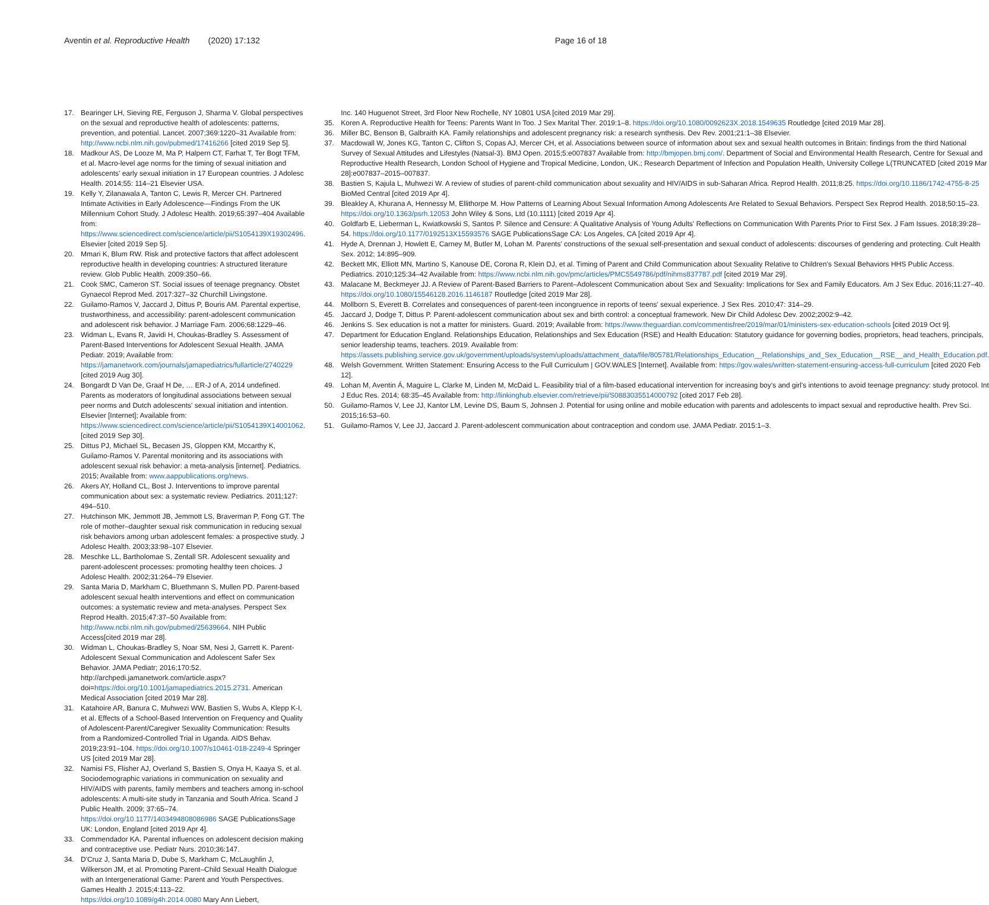Aventin et al. Reproductive Health (2020) 17:132
Page 16 of 18
17. Bearinger LH, Sieving RE, Ferguson J, Sharma V. Global perspectives on the sexual and reproductive health of adolescents: patterns, prevention, and potential. Lancet. 2007;369:1220–31 Available from: http://www.ncbi.nlm.nih.gov/pubmed/17416266 [cited 2019 Sep 5].
18. Madkour AS, De Looze M, Ma P, Halpern CT, Farhat T, Ter Bogt TFM, et al. Macro-level age norms for the timing of sexual initiation and adolescents' early sexual initiation in 17 European countries. J Adolesc Health. 2014;55: 114–21 Elsevier USA.
19. Kelly Y, Zilanawala A, Tanton C, Lewis R, Mercer CH. Partnered Intimate Activities in Early Adolescence—Findings From the UK Millennium Cohort Study. J Adolesc Health. 2019;65:397–404 Available from: https://www.sciencedirect.com/science/article/pii/S1054139X19302496. Elsevier [cited 2019 Sep 5].
20. Mmari K, Blum RW. Risk and protective factors that affect adolescent reproductive health in developing countries: A structured literature review. Glob Public Health. 2009:350–66.
21. Cook SMC, Cameron ST. Social issues of teenage pregnancy. Obstet Gynaecol Reprod Med. 2017:327–32 Churchill Livingstone.
22. Guilamo-Ramos V, Jaccard J, Dittus P, Bouris AM. Parental expertise, trustworthiness, and accessibility: parent-adolescent communication and adolescent risk behavior. J Marriage Fam. 2006;68:1229–46.
23. Widman L, Evans R, Javidi H, Choukas-Bradley S. Assessment of Parent-Based Interventions for Adolescent Sexual Health. JAMA Pediatr. 2019; Available from: https://jamanetwork.com/journals/jamapediatrics/fullarticle/2740229 [cited 2019 Aug 30].
24. Bongardt D Van De, Graaf H De, … ER-J of A, 2014 undefined. Parents as moderators of longitudinal associations between sexual peer norms and Dutch adolescents' sexual initiation and intention. Elsevier [Internet]; Available from: https://www.sciencedirect.com/science/article/pii/S1054139X14001062. [cited 2019 Sep 30].
25. Dittus PJ, Michael SL, Becasen JS, Gloppen KM, Mccarthy K, Guilamo-Ramos V. Parental monitoring and its associations with adolescent sexual risk behavior: a meta-analysis [internet]. Pediatrics. 2015; Available from: www.aappublications.org/news.
26. Akers AY, Holland CL, Bost J. Interventions to improve parental communication about sex: a systematic review. Pediatrics. 2011;127: 494–510.
27. Hutchinson MK, Jemmott JB, Jemmott LS, Braverman P, Fong GT. The role of mother–daughter sexual risk communication in reducing sexual risk behaviors among urban adolescent females: a prospective study. J Adolesc Health. 2003;33:98–107 Elsevier.
28. Meschke LL, Bartholomae S, Zentall SR. Adolescent sexuality and parent-adolescent processes: promoting healthy teen choices. J Adolesc Health. 2002;31:264–79 Elsevier.
29. Santa Maria D, Markham C, Bluethmann S, Mullen PD. Parent-based adolescent sexual health interventions and effect on communication outcomes: a systematic review and meta-analyses. Perspect Sex Reprod Health. 2015;47:37–50 Available from: http://www.ncbi.nlm.nih.gov/pubmed/25639664. NIH Public Access[cited 2019 mar 28].
30. Widman L, Choukas-Bradley S, Noar SM, Nesi J, Garrett K. Parent-Adolescent Sexual Communication and Adolescent Safer Sex Behavior. JAMA Pediatr; 2016;170:52. http://archpedi.jamanetwork.com/article.aspx?doi=https://doi.org/10.1001/jamapediatrics.2015.2731. American Medical Association [cited 2019 Mar 28].
31. Katahoire AR, Banura C, Muhwezi WW, Bastien S, Wubs A, Klepp K-I, et al. Effects of a School-Based Intervention on Frequency and Quality of Adolescent-Parent/Caregiver Sexuality Communication: Results from a Randomized-Controlled Trial in Uganda. AIDS Behav. 2019;23:91–104. https://doi.org/10.1007/s10461-018-2249-4 Springer US [cited 2019 Mar 28].
32. Namisi FS, Flisher AJ, Overland S, Bastien S, Onya H, Kaaya S, et al. Sociodemographic variations in communication on sexuality and HIV/AIDS with parents, family members and teachers among in-school adolescents: A multi-site study in Tanzania and South Africa. Scand J Public Health. 2009; 37:65–74. https://doi.org/10.1177/1403494808086986 SAGE PublicationsSage UK: London, England [cited 2019 Apr 4].
33. Commendador KA. Parental influences on adolescent decision making and contraceptive use. Pediatr Nurs. 2010;36:147.
34. D'Cruz J, Santa Maria D, Dube S, Markham C, McLaughlin J, Wilkerson JM, et al. Promoting Parent–Child Sexual Health Dialogue with an Intergenerational Game: Parent and Youth Perspectives. Games Health J. 2015;4:113–22. https://doi.org/10.1089/g4h.2014.0080 Mary Ann Liebert,
Inc. 140 Huguenot Street, 3rd Floor New Rochelle, NY 10801 USA [cited 2019 Mar 29].
35. Koren A. Reproductive Health for Teens: Parents Want In Too. J Sex Marital Ther. 2019:1–8. https://doi.org/10.1080/0092623X.2018.1549635 Routledge [cited 2019 Mar 28].
36. Miller BC, Benson B, Galbraith KA. Family relationships and adolescent pregnancy risk: a research synthesis. Dev Rev. 2001;21:1–38 Elsevier.
37. Macdowall W, Jones KG, Tanton C, Clifton S, Copas AJ, Mercer CH, et al. Associations between source of information about sex and sexual health outcomes in Britain: findings from the third National Survey of Sexual Attitudes and Lifestyles (Natsal-3). BMJ Open. 2015;5:e007837 Available from: http://bmjopen.bmj.com/. Department of Social and Environmental Health Research, Centre for Sexual and Reproductive Health Research, London School of Hygiene and Tropical Medicine, London, UK.; Research Department of Infection and Population Health, University College L(TRUNCATED [cited 2019 Mar 28]:e007837–2015–007837.
38. Bastien S, Kajula L, Muhwezi W. A review of studies of parent-child communication about sexuality and HIV/AIDS in sub-Saharan Africa. Reprod Health. 2011;8:25. https://doi.org/10.1186/1742-4755-8-25 BioMed Central [cited 2019 Apr 4].
39. Bleakley A, Khurana A, Hennessy M, Ellithorpe M. How Patterns of Learning About Sexual Information Among Adolescents Are Related to Sexual Behaviors. Perspect Sex Reprod Health. 2018;50:15–23. https://doi.org/10.1363/psrh.12053 John Wiley & Sons, Ltd (10.1111) [cited 2019 Apr 4].
40. Goldfarb E, Lieberman L, Kwiatkowski S, Santos P. Silence and Censure: A Qualitative Analysis of Young Adults' Reflections on Communication With Parents Prior to First Sex. J Fam Issues. 2018;39:28–54. https://doi.org/10.1177/0192513X15593576 SAGE PublicationsSage CA: Los Angeles, CA [cited 2019 Apr 4].
41. Hyde A, Drennan J, Howlett E, Carney M, Butler M, Lohan M. Parents' constructions of the sexual self-presentation and sexual conduct of adolescents: discourses of gendering and protecting. Cult Health Sex. 2012; 14:895–909.
42. Beckett MK, Elliott MN, Martino S, Kanouse DE, Corona R, Klein DJ, et al. Timing of Parent and Child Communication about Sexuality Relative to Children's Sexual Behaviors HHS Public Access. Pediatrics. 2010;125:34–42 Available from: https://www.ncbi.nlm.nih.gov/pmc/articles/PMC5549786/pdf/nihms837787.pdf [cited 2019 Mar 29].
43. Malacane M, Beckmeyer JJ. A Review of Parent-Based Barriers to Parent–Adolescent Communication about Sex and Sexuality: Implications for Sex and Family Educators. Am J Sex Educ. 2016;11:27–40. https://doi.org/10.1080/15546128.2016.1146187 Routledge [cited 2019 Mar 28].
44. Mollborn S, Everett B. Correlates and consequences of parent-teen incongruence in reports of teens' sexual experience. J Sex Res. 2010;47: 314–29.
45. Jaccard J, Dodge T, Dittus P. Parent-adolescent communication about sex and birth control: a conceptual framework. New Dir Child Adolesc Dev. 2002;2002:9–42.
46. Jenkins S. Sex education is not a matter for ministers. Guard. 2019; Available from: https://www.theguardian.com/commentisfree/2019/mar/01/ministers-sex-education-schools [cited 2019 Oct 9].
47. Department for Education England. Relationships Education, Relationships and Sex Education (RSE) and Health Education: Statutory guidance for governing bodies, proprietors, head teachers, principals, senior leadership teams, teachers. 2019. Available from: https://assets.publishing.service.gov.uk/government/uploads/system/uploads/attachment_data/file/805781/Relationships_Education__Relationships_and_Sex_Education__RSE__and_Health_Education.pdf.
48. Welsh Government. Written Statement: Ensuring Access to the Full Curriculum | GOV.WALES [Internet]. Available from: https://gov.wales/written-statement-ensuring-access-full-curriculum [cited 2020 Feb 12].
49. Lohan M, Aventin Á, Maguire L, Clarke M, Linden M, McDaid L. Feasibility trial of a film-based educational intervention for increasing boy's and girl's intentions to avoid teenage pregnancy: study protocol. Int J Educ Res. 2014; 68:35–45 Available from: http://linkinghub.elsevier.com/retrieve/pii/S0883035514000792 [cited 2017 Feb 28].
50. Guilamo-Ramos V, Lee JJ, Kantor LM, Levine DS, Baum S, Johnsen J. Potential for using online and mobile education with parents and adolescents to impact sexual and reproductive health. Prev Sci. 2015;16:53–60.
51. Guilamo-Ramos V, Lee JJ, Jaccard J. Parent-adolescent communication about contraception and condom use. JAMA Pediatr. 2015:1–3.